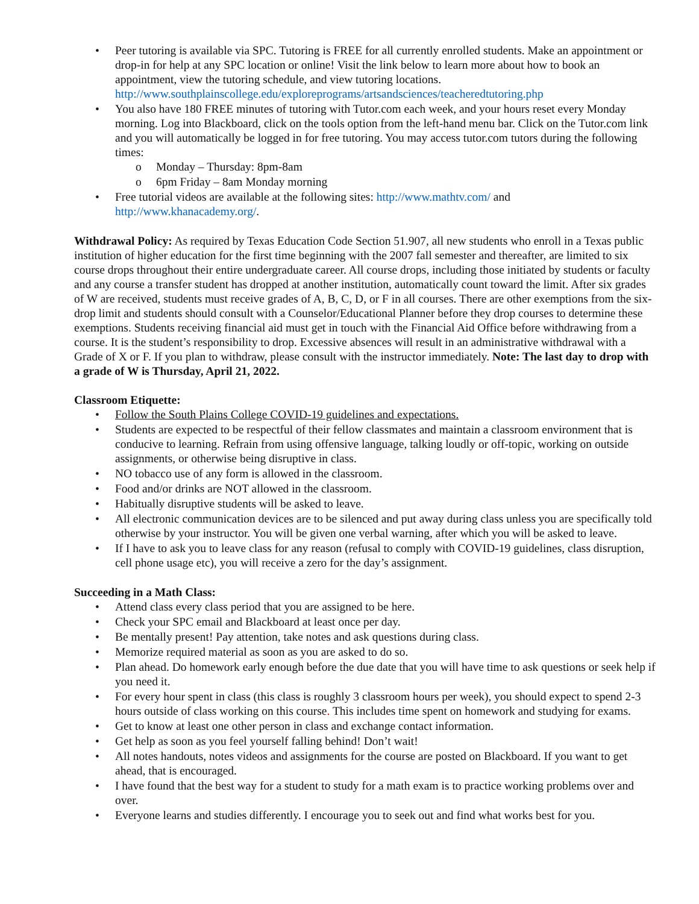• Peer tutoring is available via SPC. Tutoring is FREE for all currently enrolled students. Make an appointment or drop-in for help at any SPC location or online! Visit the link below to learn more about how to book an appointment, view the tutoring schedule, and view tutoring locations. http://www.southplainscollege.edu/exploreprograms/artsandsciences/teacheredtutoring.php
• You also have 180 FREE minutes of tutoring with Tutor.com each week, and your hours reset every Monday morning. Log into Blackboard, click on the tools option from the left-hand menu bar. Click on the Tutor.com link and you will automatically be logged in for free tutoring. You may access tutor.com tutors during the following times:
o Monday – Thursday: 8pm-8am
o 6pm Friday – 8am Monday morning
• Free tutorial videos are available at the following sites: http://www.mathtv.com/ and http://www.khanacademy.org/.
Withdrawal Policy: As required by Texas Education Code Section 51.907, all new students who enroll in a Texas public institution of higher education for the first time beginning with the 2007 fall semester and thereafter, are limited to six course drops throughout their entire undergraduate career. All course drops, including those initiated by students or faculty and any course a transfer student has dropped at another institution, automatically count toward the limit. After six grades of W are received, students must receive grades of A, B, C, D, or F in all courses. There are other exemptions from the six-drop limit and students should consult with a Counselor/Educational Planner before they drop courses to determine these exemptions. Students receiving financial aid must get in touch with the Financial Aid Office before withdrawing from a course. It is the student’s responsibility to drop. Excessive absences will result in an administrative withdrawal with a Grade of X or F. If you plan to withdraw, please consult with the instructor immediately. Note: The last day to drop with a grade of W is Thursday, April 21, 2022.
Classroom Etiquette:
• Follow the South Plains College COVID-19 guidelines and expectations.
• Students are expected to be respectful of their fellow classmates and maintain a classroom environment that is conducive to learning. Refrain from using offensive language, talking loudly or off-topic, working on outside assignments, or otherwise being disruptive in class.
• NO tobacco use of any form is allowed in the classroom.
• Food and/or drinks are NOT allowed in the classroom.
• Habitually disruptive students will be asked to leave.
• All electronic communication devices are to be silenced and put away during class unless you are specifically told otherwise by your instructor. You will be given one verbal warning, after which you will be asked to leave.
• If I have to ask you to leave class for any reason (refusal to comply with COVID-19 guidelines, class disruption, cell phone usage etc), you will receive a zero for the day’s assignment.
Succeeding in a Math Class:
• Attend class every class period that you are assigned to be here.
• Check your SPC email and Blackboard at least once per day.
• Be mentally present! Pay attention, take notes and ask questions during class.
• Memorize required material as soon as you are asked to do so.
• Plan ahead. Do homework early enough before the due date that you will have time to ask questions or seek help if you need it.
• For every hour spent in class (this class is roughly 3 classroom hours per week), you should expect to spend 2-3 hours outside of class working on this course. This includes time spent on homework and studying for exams.
• Get to know at least one other person in class and exchange contact information.
• Get help as soon as you feel yourself falling behind! Don’t wait!
• All notes handouts, notes videos and assignments for the course are posted on Blackboard. If you want to get ahead, that is encouraged.
• I have found that the best way for a student to study for a math exam is to practice working problems over and over.
• Everyone learns and studies differently. I encourage you to seek out and find what works best for you.